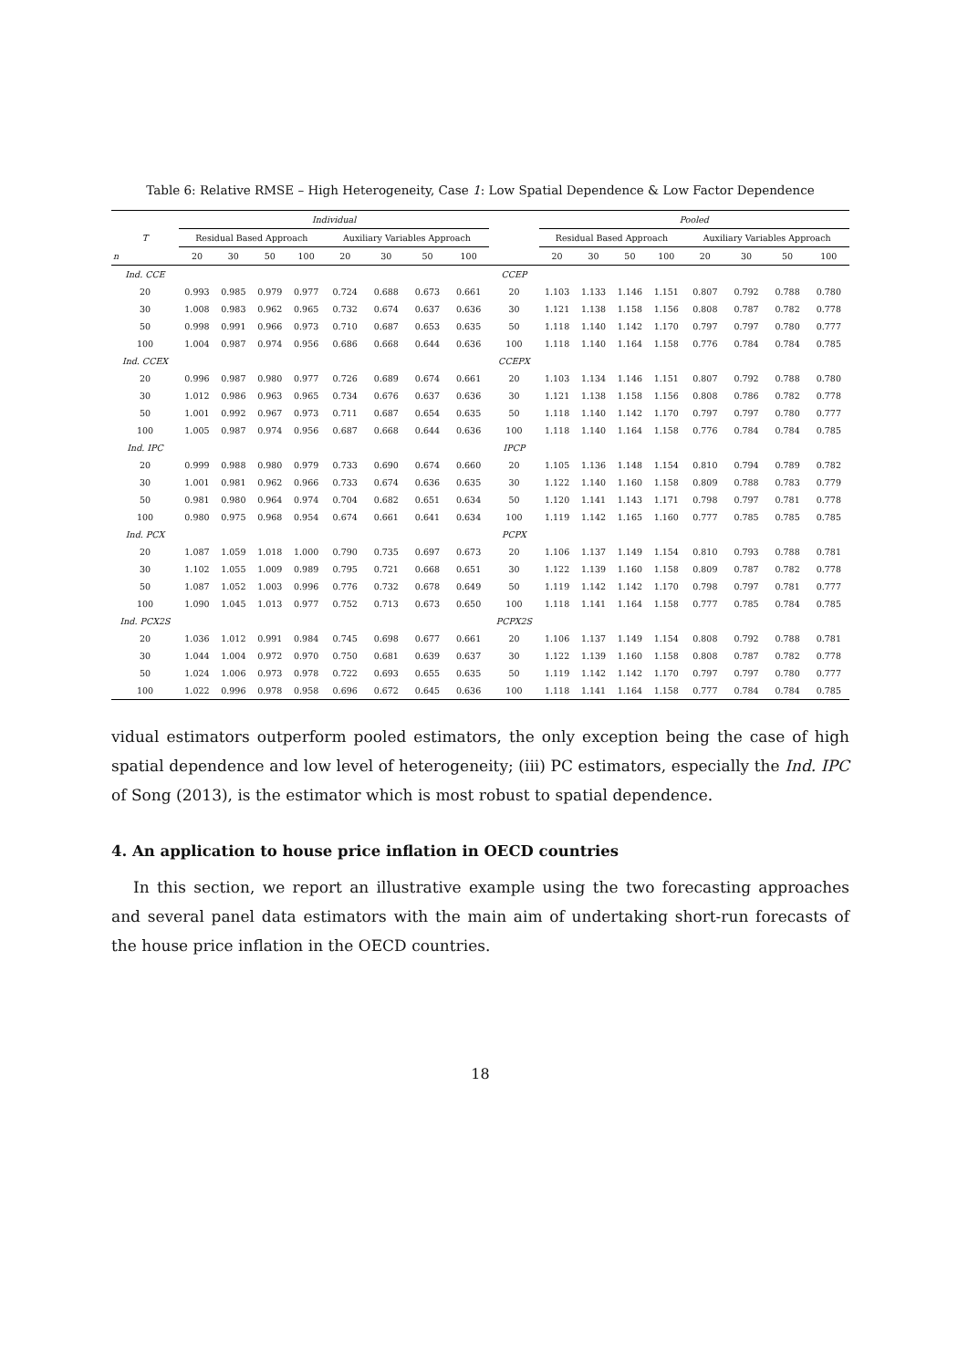Table 6: Relative RMSE – High Heterogeneity, Case 1: Low Spatial Dependence & Low Factor Dependence
| | Individual | | | | | | | | | Pooled | | | | | | | |
| --- | --- | --- | --- | --- | --- | --- | --- | --- | --- | --- | --- | --- | --- | --- | --- | --- | --- |
| T | Residual Based Approach | | | | Auxiliary Variables Approach | | | | | Residual Based Approach | | | | Auxiliary Variables Approach | | | |
| n | 20 | 30 | 50 | 100 | 20 | 30 | 50 | 100 | | 20 | 30 | 50 | 100 | 20 | 30 | 50 | 100 |
| Ind. CCE | | | | | | | | | CCEP | | | | | | | | |
| 20 | 0.993 | 0.985 | 0.979 | 0.977 | 0.724 | 0.688 | 0.673 | 0.661 | 20 | 1.103 | 1.133 | 1.146 | 1.151 | 0.807 | 0.792 | 0.788 | 0.780 |
| 30 | 1.008 | 0.983 | 0.962 | 0.965 | 0.732 | 0.674 | 0.637 | 0.636 | 30 | 1.121 | 1.138 | 1.158 | 1.156 | 0.808 | 0.787 | 0.782 | 0.778 |
| 50 | 0.998 | 0.991 | 0.966 | 0.973 | 0.710 | 0.687 | 0.653 | 0.635 | 50 | 1.118 | 1.140 | 1.142 | 1.170 | 0.797 | 0.797 | 0.780 | 0.777 |
| 100 | 1.004 | 0.987 | 0.974 | 0.956 | 0.686 | 0.668 | 0.644 | 0.636 | 100 | 1.118 | 1.140 | 1.164 | 1.158 | 0.776 | 0.784 | 0.784 | 0.785 |
| Ind. CCEX | | | | | | | | | CCEPX | | | | | | | | |
| 20 | 0.996 | 0.987 | 0.980 | 0.977 | 0.726 | 0.689 | 0.674 | 0.661 | 20 | 1.103 | 1.134 | 1.146 | 1.151 | 0.807 | 0.792 | 0.788 | 0.780 |
| 30 | 1.012 | 0.986 | 0.963 | 0.965 | 0.734 | 0.676 | 0.637 | 0.636 | 30 | 1.121 | 1.138 | 1.158 | 1.156 | 0.808 | 0.786 | 0.782 | 0.778 |
| 50 | 1.001 | 0.992 | 0.967 | 0.973 | 0.711 | 0.687 | 0.654 | 0.635 | 50 | 1.118 | 1.140 | 1.142 | 1.170 | 0.797 | 0.797 | 0.780 | 0.777 |
| 100 | 1.005 | 0.987 | 0.974 | 0.956 | 0.687 | 0.668 | 0.644 | 0.636 | 100 | 1.118 | 1.140 | 1.164 | 1.158 | 0.776 | 0.784 | 0.784 | 0.785 |
| Ind. IPC | | | | | | | | | IPCP | | | | | | | | |
| 20 | 0.999 | 0.988 | 0.980 | 0.979 | 0.733 | 0.690 | 0.674 | 0.660 | 20 | 1.105 | 1.136 | 1.148 | 1.154 | 0.810 | 0.794 | 0.789 | 0.782 |
| 30 | 1.001 | 0.981 | 0.962 | 0.966 | 0.733 | 0.674 | 0.636 | 0.635 | 30 | 1.122 | 1.140 | 1.160 | 1.158 | 0.809 | 0.788 | 0.783 | 0.779 |
| 50 | 0.981 | 0.980 | 0.964 | 0.974 | 0.704 | 0.682 | 0.651 | 0.634 | 50 | 1.120 | 1.141 | 1.143 | 1.171 | 0.798 | 0.797 | 0.781 | 0.778 |
| 100 | 0.980 | 0.975 | 0.968 | 0.954 | 0.674 | 0.661 | 0.641 | 0.634 | 100 | 1.119 | 1.142 | 1.165 | 1.160 | 0.777 | 0.785 | 0.785 | 0.785 |
| Ind. PCX | | | | | | | | | PCPX | | | | | | | | |
| 20 | 1.087 | 1.059 | 1.018 | 1.000 | 0.790 | 0.735 | 0.697 | 0.673 | 20 | 1.106 | 1.137 | 1.149 | 1.154 | 0.810 | 0.793 | 0.788 | 0.781 |
| 30 | 1.102 | 1.055 | 1.009 | 0.989 | 0.795 | 0.721 | 0.668 | 0.651 | 30 | 1.122 | 1.139 | 1.160 | 1.158 | 0.809 | 0.787 | 0.782 | 0.778 |
| 50 | 1.087 | 1.052 | 1.003 | 0.996 | 0.776 | 0.732 | 0.678 | 0.649 | 50 | 1.119 | 1.142 | 1.142 | 1.170 | 0.798 | 0.797 | 0.781 | 0.777 |
| 100 | 1.090 | 1.045 | 1.013 | 0.977 | 0.752 | 0.713 | 0.673 | 0.650 | 100 | 1.118 | 1.141 | 1.164 | 1.158 | 0.777 | 0.785 | 0.784 | 0.785 |
| Ind. PCX2S | | | | | | | | | PCPX2S | | | | | | | | |
| 20 | 1.036 | 1.012 | 0.991 | 0.984 | 0.745 | 0.698 | 0.677 | 0.661 | 20 | 1.106 | 1.137 | 1.149 | 1.154 | 0.808 | 0.792 | 0.788 | 0.781 |
| 30 | 1.044 | 1.004 | 0.972 | 0.970 | 0.750 | 0.681 | 0.639 | 0.637 | 30 | 1.122 | 1.139 | 1.160 | 1.158 | 0.808 | 0.787 | 0.782 | 0.778 |
| 50 | 1.024 | 1.006 | 0.973 | 0.978 | 0.722 | 0.693 | 0.655 | 0.635 | 50 | 1.119 | 1.142 | 1.142 | 1.170 | 0.797 | 0.797 | 0.780 | 0.777 |
| 100 | 1.022 | 0.996 | 0.978 | 0.958 | 0.696 | 0.672 | 0.645 | 0.636 | 100 | 1.118 | 1.141 | 1.164 | 1.158 | 0.777 | 0.784 | 0.784 | 0.785 |
vidual estimators outperform pooled estimators, the only exception being the case of high spatial dependence and low level of heterogeneity; (iii) PC estimators, especially the Ind. IPC of Song (2013), is the estimator which is most robust to spatial dependence.
4. An application to house price inflation in OECD countries
In this section, we report an illustrative example using the two forecasting approaches and several panel data estimators with the main aim of undertaking short-run forecasts of the house price inflation in the OECD countries.
18